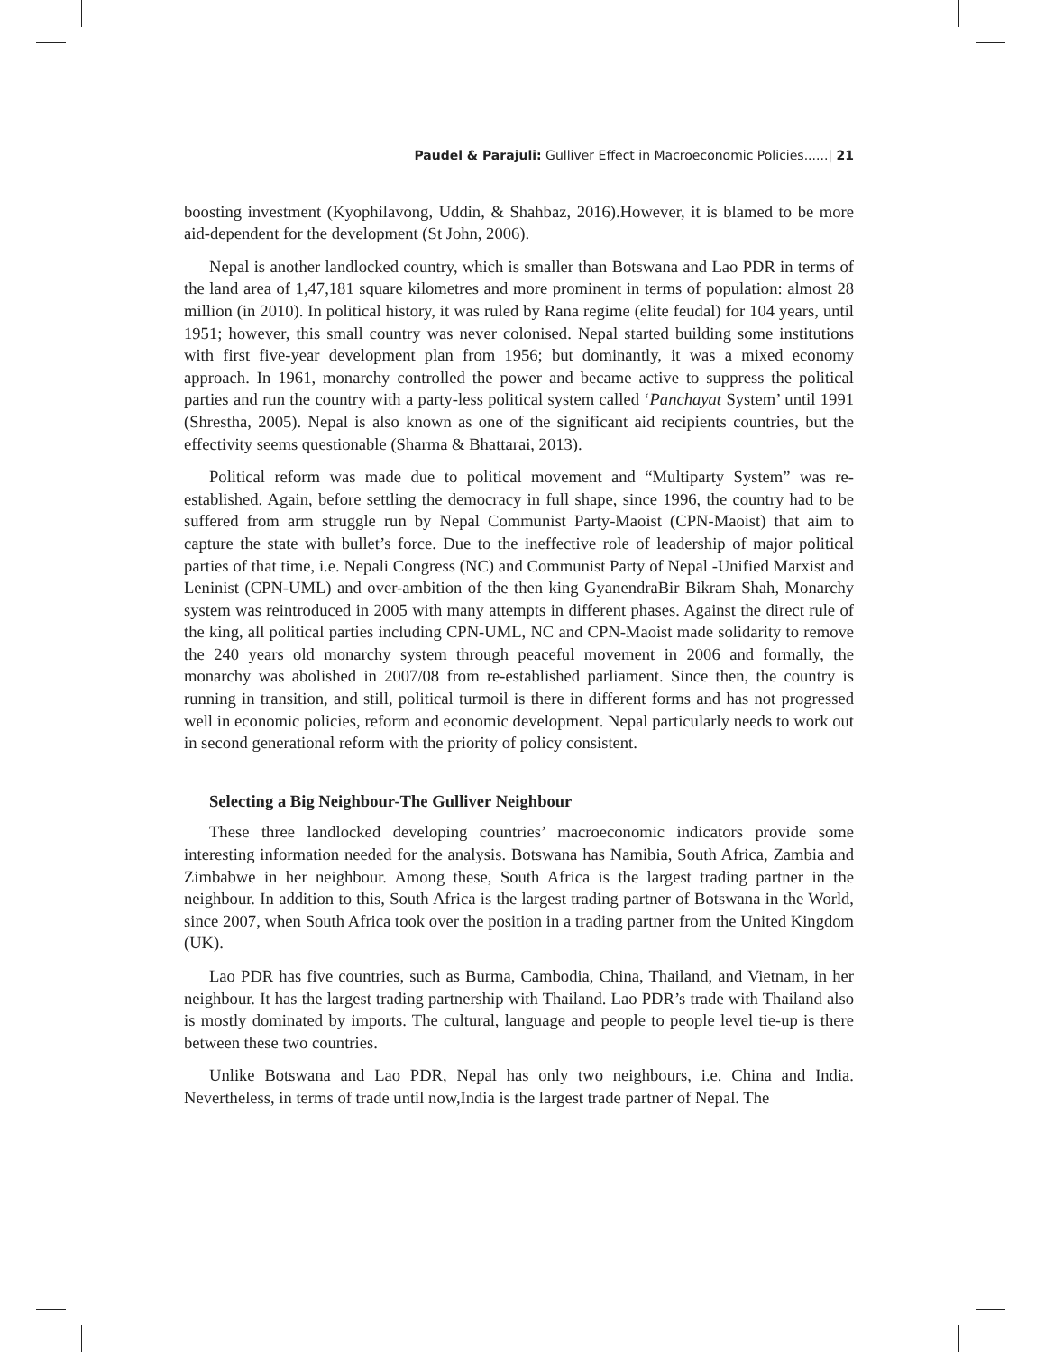Paudel & Parajuli: Gulliver Effect in Macroeconomic Policies......| 21
boosting investment (Kyophilavong, Uddin, & Shahbaz, 2016).However, it is blamed to be more aid-dependent for the development (St John, 2006).
Nepal is another landlocked country, which is smaller than Botswana and Lao PDR in terms of the land area of 1,47,181 square kilometres and more prominent in terms of population: almost 28 million (in 2010). In political history, it was ruled by Rana regime (elite feudal) for 104 years, until 1951; however, this small country was never colonised. Nepal started building some institutions with first five-year development plan from 1956; but dominantly, it was a mixed economy approach. In 1961, monarchy controlled the power and became active to suppress the political parties and run the country with a party-less political system called ‘Panchayat System’ until 1991 (Shrestha, 2005). Nepal is also known as one of the significant aid recipients countries, but the effectivity seems questionable (Sharma & Bhattarai, 2013).
Political reform was made due to political movement and “Multiparty System” was re-established. Again, before settling the democracy in full shape, since 1996, the country had to be suffered from arm struggle run by Nepal Communist Party-Maoist (CPN-Maoist) that aim to capture the state with bullet’s force. Due to the ineffective role of leadership of major political parties of that time, i.e. Nepali Congress (NC) and Communist Party of Nepal -Unified Marxist and Leninist (CPN-UML) and over-ambition of the then king GyanendraBir Bikram Shah, Monarchy system was reintroduced in 2005 with many attempts in different phases. Against the direct rule of the king, all political parties including CPN-UML, NC and CPN-Maoist made solidarity to remove the 240 years old monarchy system through peaceful movement in 2006 and formally, the monarchy was abolished in 2007/08 from re-established parliament. Since then, the country is running in transition, and still, political turmoil is there in different forms and has not progressed well in economic policies, reform and economic development. Nepal particularly needs to work out in second generational reform with the priority of policy consistent.
Selecting a Big Neighbour-The Gulliver Neighbour
These three landlocked developing countries’ macroeconomic indicators provide some interesting information needed for the analysis. Botswana has Namibia, South Africa, Zambia and Zimbabwe in her neighbour. Among these, South Africa is the largest trading partner in the neighbour. In addition to this, South Africa is the largest trading partner of Botswana in the World, since 2007, when South Africa took over the position in a trading partner from the United Kingdom (UK).
Lao PDR has five countries, such as Burma, Cambodia, China, Thailand, and Vietnam, in her neighbour. It has the largest trading partnership with Thailand. Lao PDR’s trade with Thailand also is mostly dominated by imports. The cultural, language and people to people level tie-up is there between these two countries.
Unlike Botswana and Lao PDR, Nepal has only two neighbours, i.e. China and India. Nevertheless, in terms of trade until now,India is the largest trade partner of Nepal. The